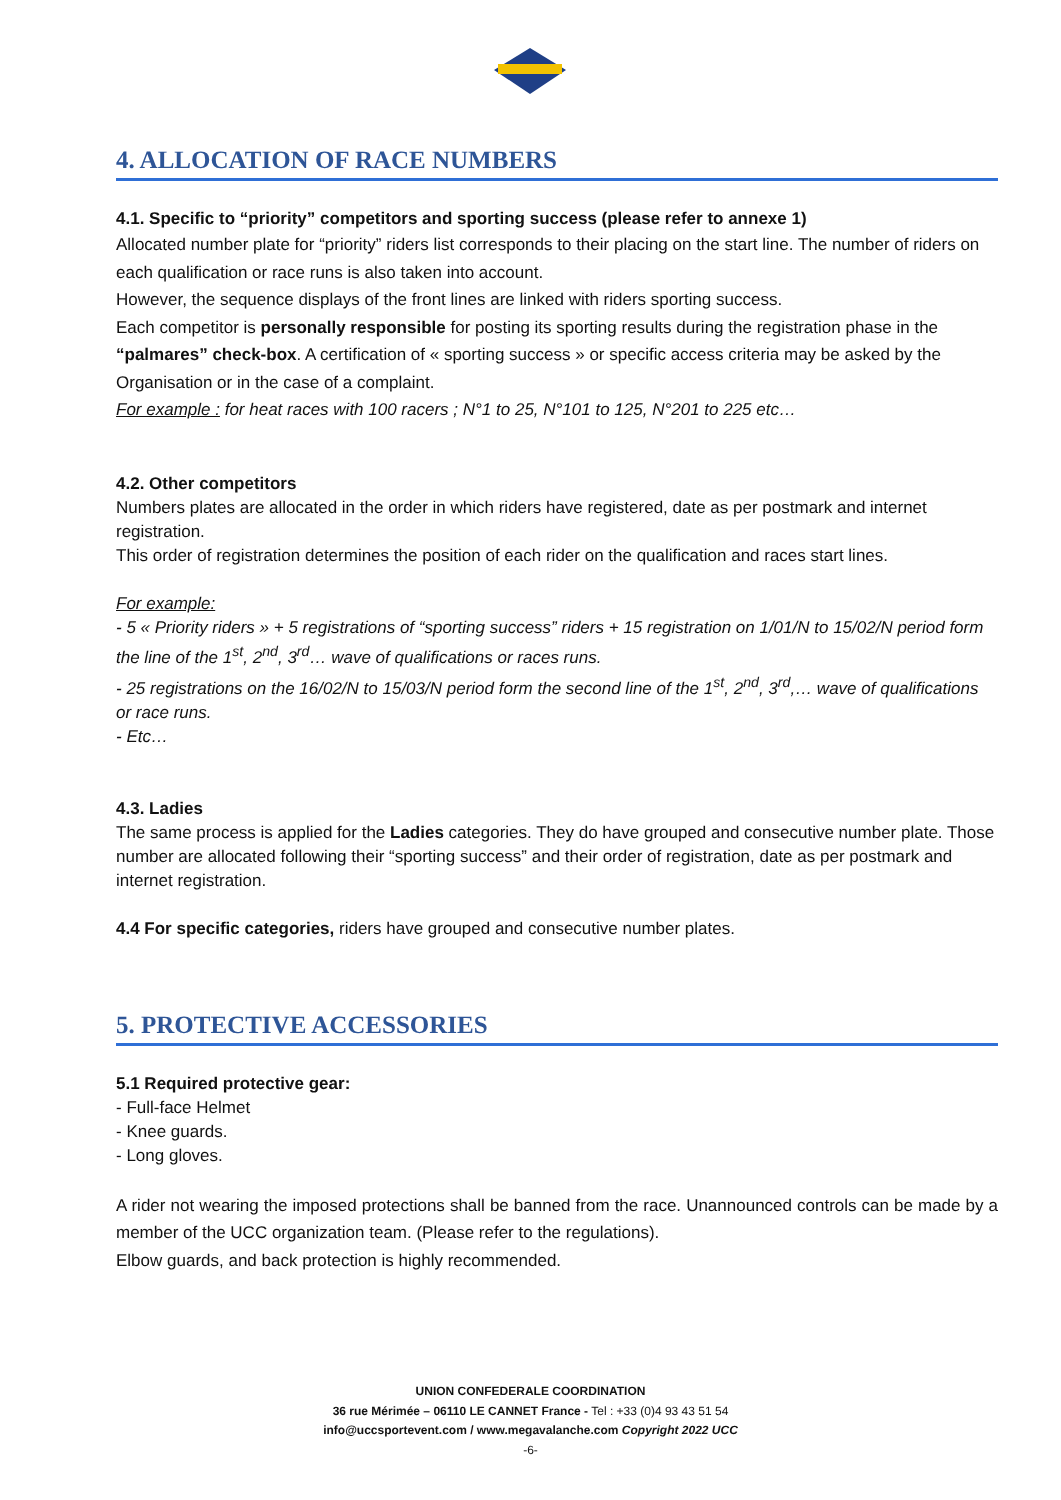4. ALLOCATION OF RACE NUMBERS
4.1. Specific to “priority” competitors and sporting success (please refer to annexe 1)
Allocated number plate for “priority” riders list corresponds to their placing on the start line. The number of riders on each qualification or race runs is also taken into account.
However, the sequence displays of the front lines are linked with riders sporting success.
Each competitor is personally responsible for posting its sporting results during the registration phase in the “palmares” check-box. A certification of « sporting success » or specific access criteria may be asked by the Organisation or in the case of a complaint.
For example : for heat races with 100 racers ; N°1 to 25, N°101 to 125, N°201 to 225 etc…
4.2. Other competitors
Numbers plates are allocated in the order in which riders have registered, date as per postmark and internet registration.
This order of registration determines the position of each rider on the qualification and races start lines.
For example:
- 5 « Priority riders » + 5 registrations of “sporting success” riders + 15 registration on 1/01/N to 15/02/N period form the line of the 1<sup>st</sup>, 2<sup>nd</sup>, 3<sup>rd</sup>… wave of qualifications or races runs.
- 25 registrations on the 16/02/N to 15/03/N period form the second line of the 1<sup>st</sup>, 2<sup>nd</sup>, 3<sup>rd</sup>,… wave of qualifications or race runs.
- Etc…
4.3. Ladies
The same process is applied for the Ladies categories. They do have grouped and consecutive number plate. Those number are allocated following their “sporting success” and their order of registration, date as per postmark and internet registration.
4.4 For specific categories, riders have grouped and consecutive number plates.
5. PROTECTIVE ACCESSORIES
5.1 Required protective gear:
- Full-face Helmet
- Knee guards.
- Long gloves.
A rider not wearing the imposed protections shall be banned from the race. Unannounced controls can be made by a member of the UCC organization team. (Please refer to the regulations).
Elbow guards, and back protection is highly recommended.
UNION CONFEDERALE COORDINATION
36 rue Mérimée – 06110 LE CANNET France - Tel : +33 (0)4 93 43 51 54
info@uccsportevent.com / www.megavalanche.com Copyright 2022 UCC
-6-